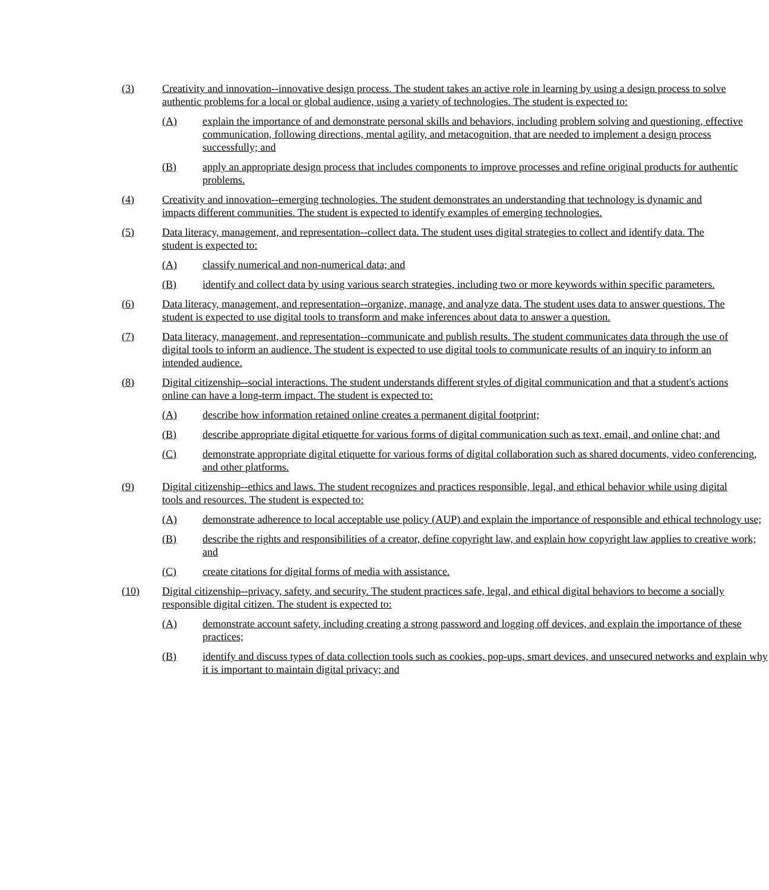(3) Creativity and innovation--innovative design process. The student takes an active role in learning by using a design process to solve authentic problems for a local or global audience, using a variety of technologies. The student is expected to:
(A) explain the importance of and demonstrate personal skills and behaviors, including problem solving and questioning, effective communication, following directions, mental agility, and metacognition, that are needed to implement a design process successfully; and
(B) apply an appropriate design process that includes components to improve processes and refine original products for authentic problems.
(4) Creativity and innovation--emerging technologies. The student demonstrates an understanding that technology is dynamic and impacts different communities. The student is expected to identify examples of emerging technologies.
(5) Data literacy, management, and representation--collect data. The student uses digital strategies to collect and identify data. The student is expected to:
(A) classify numerical and non-numerical data; and
(B) identify and collect data by using various search strategies, including two or more keywords within specific parameters.
(6) Data literacy, management, and representation--organize, manage, and analyze data. The student uses data to answer questions. The student is expected to use digital tools to transform and make inferences about data to answer a question.
(7) Data literacy, management, and representation--communicate and publish results. The student communicates data through the use of digital tools to inform an audience. The student is expected to use digital tools to communicate results of an inquiry to inform an intended audience.
(8) Digital citizenship--social interactions. The student understands different styles of digital communication and that a student's actions online can have a long-term impact. The student is expected to:
(A) describe how information retained online creates a permanent digital footprint;
(B) describe appropriate digital etiquette for various forms of digital communication such as text, email, and online chat; and
(C) demonstrate appropriate digital etiquette for various forms of digital collaboration such as shared documents, video conferencing, and other platforms.
(9) Digital citizenship--ethics and laws. The student recognizes and practices responsible, legal, and ethical behavior while using digital tools and resources. The student is expected to:
(A) demonstrate adherence to local acceptable use policy (AUP) and explain the importance of responsible and ethical technology use;
(B) describe the rights and responsibilities of a creator, define copyright law, and explain how copyright law applies to creative work; and
(C) create citations for digital forms of media with assistance.
(10) Digital citizenship--privacy, safety, and security. The student practices safe, legal, and ethical digital behaviors to become a socially responsible digital citizen. The student is expected to:
(A) demonstrate account safety, including creating a strong password and logging off devices, and explain the importance of these practices;
(B) identify and discuss types of data collection tools such as cookies, pop-ups, smart devices, and unsecured networks and explain why it is important to maintain digital privacy; and